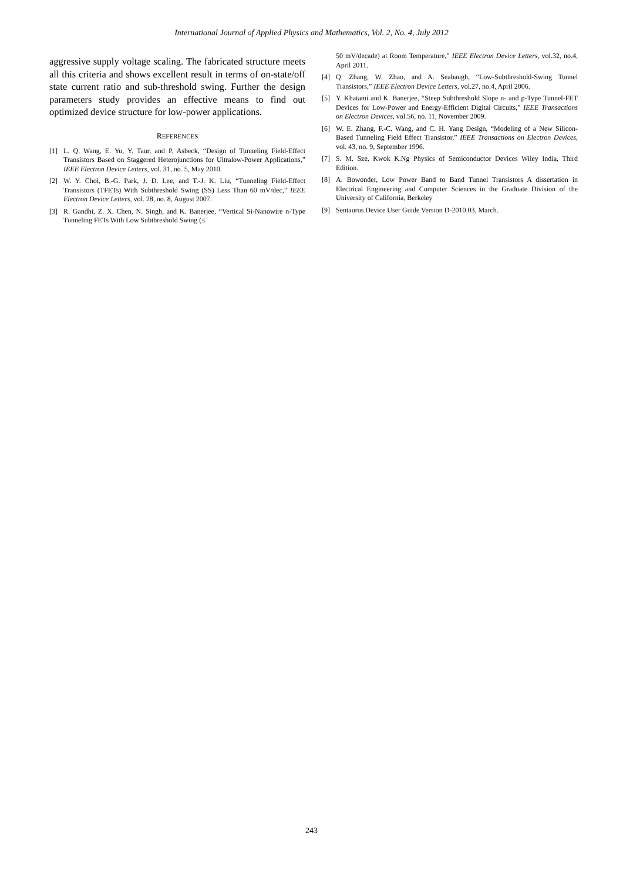International Journal of Applied Physics and Mathematics, Vol. 2, No. 4, July 2012
aggressive supply voltage scaling. The fabricated structure meets all this criteria and shows excellent result in terms of on-state/off state current ratio and sub-threshold swing. Further the design parameters study provides an effective means to find out optimized device structure for low-power applications.
REFERENCES
[1] L. Q. Wang, E. Yu, Y. Taur, and P. Asbeck, “Design of Tunneling Field-Effect Transistors Based on Staggered Heterojunctions for Ultralow-Power Applications,” IEEE Electron Device Letters, vol. 31, no. 5, May 2010.
[2] W. Y. Choi, B.-G. Park, J. D. Lee, and T.-J. K. Liu, “Tunneling Field-Effect Transistors (TFETs) With Subthreshold Swing (SS) Less Than 60 mV/dec,” IEEE Electron Device Letters, vol. 28, no. 8, August 2007.
[3] R. Gandhi, Z. X. Chen, N. Singh, and K. Banerjee, “Vertical Si-Nanowire n-Type Tunneling FETs With Low Subthreshold Swing (≤
50 mV/decade) at Room Temperature,” IEEE Electron Device Letters, vol.32, no.4, April 2011.
[4] Q. Zhang, W. Zhao, and A. Seabaugh, “Low-Subthreshold-Swing Tunnel Transistors,” IEEE Electron Device Letters, vol.27, no.4, April 2006.
[5] Y. Khatami and K. Banerjee, “Steep Subthreshold Slope n- and p-Type Tunnel-FET Devices for Low-Power and Energy-Efficient Digital Circuits,” IEEE Transactions on Electron Devices, vol.56, no. 11, November 2009.
[6] W. E. Zhang, F.-C. Wang, and C. H. Yang Design, “Modeling of a New Silicon-Based Tunneling Field Effect Transistor,” IEEE Transactions on Electron Devices, vol. 43, no. 9, September 1996.
[7] S. M. Sze, Kwok K.Ng Physics of Semiconductor Devices Wiley India, Third Edition.
[8] A. Bowonder, Low Power Band to Band Tunnel Transistors A dissertation in Electrical Engineering and Computer Sciences in the Graduate Division of the University of California, Berkeley
[9] Sentaurus Device User Guide Version D-2010.03, March.
243